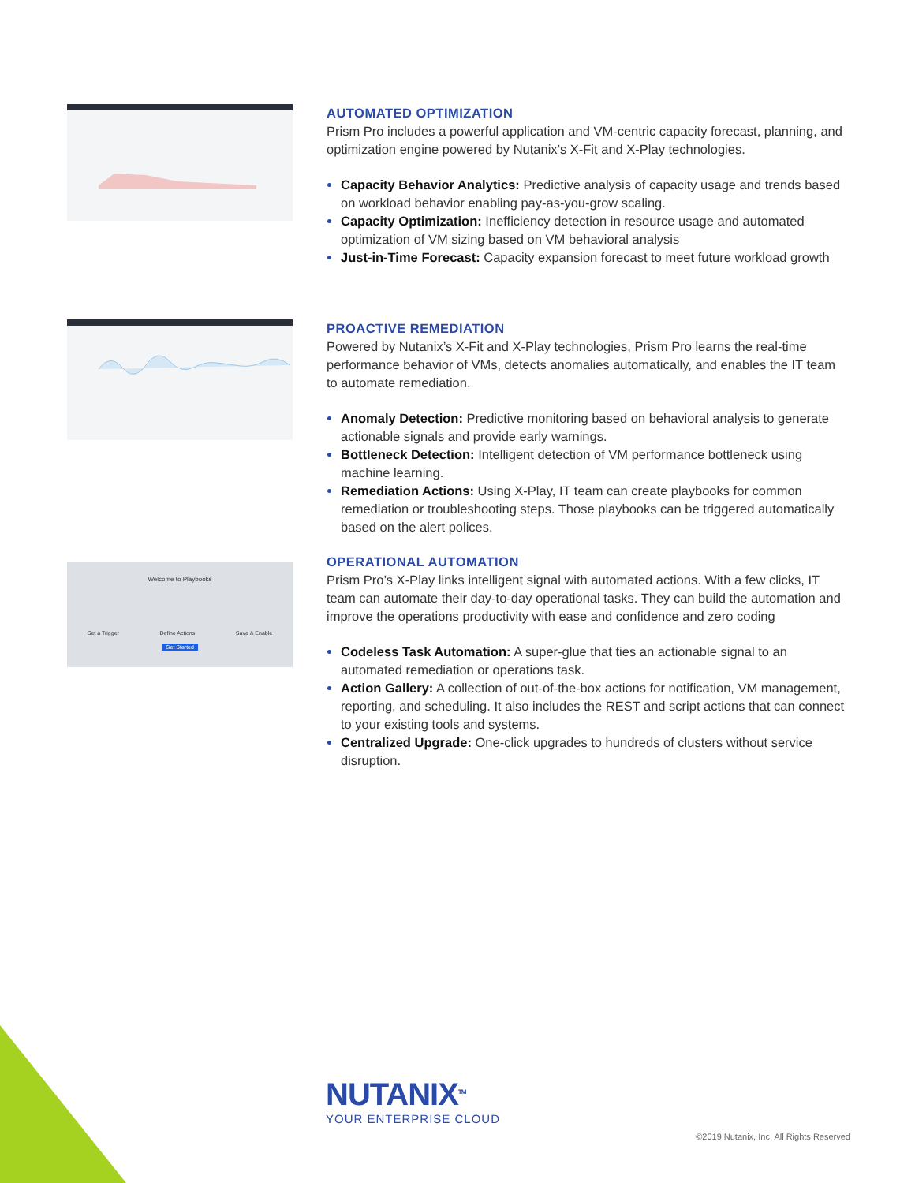AUTOMATED OPTIMIZATION
Prism Pro includes a powerful application and VM-centric capacity forecast, planning, and optimization engine powered by Nutanix’s X-Fit and X-Play technologies.
Capacity Behavior Analytics: Predictive analysis of capacity usage and trends based on workload behavior enabling pay-as-you-grow scaling.
Capacity Optimization: Inefficiency detection in resource usage and automated optimization of VM sizing based on VM behavioral analysis
Just-in-Time Forecast: Capacity expansion forecast to meet future workload growth
PROACTIVE REMEDIATION
Powered by Nutanix’s X-Fit and X-Play technologies, Prism Pro learns the real-time performance behavior of VMs, detects anomalies automatically, and enables the IT team to automate remediation.
Anomaly Detection: Predictive monitoring based on behavioral analysis to generate actionable signals and provide early warnings.
Bottleneck Detection: Intelligent detection of VM performance bottleneck using machine learning.
Remediation Actions: Using X-Play, IT team can create playbooks for common remediation or troubleshooting steps. Those playbooks can be triggered automatically based on the alert polices.
Welcome to Playbooks
Set a Trigger Define Actions Save & Enable
Get Started
OPERATIONAL AUTOMATION
Prism Pro’s X-Play links intelligent signal with automated actions. With a few clicks, IT team can automate their day-to-day operational tasks. They can build the automation and improve the operations productivity with ease and confidence and zero coding
Codeless Task Automation: A super-glue that ties an actionable signal to an automated remediation or operations task.
Action Gallery: A collection of out-of-the-box actions for notification, VM management, reporting, and scheduling. It also includes the REST and script actions that can connect to your existing tools and systems.
Centralized Upgrade: One-click upgrades to hundreds of clusters without service disruption.
NUTANIX<sup>TM</sup>
YOUR ENTERPRISE CLOUD
©2019 Nutanix, Inc. All Rights Reserved